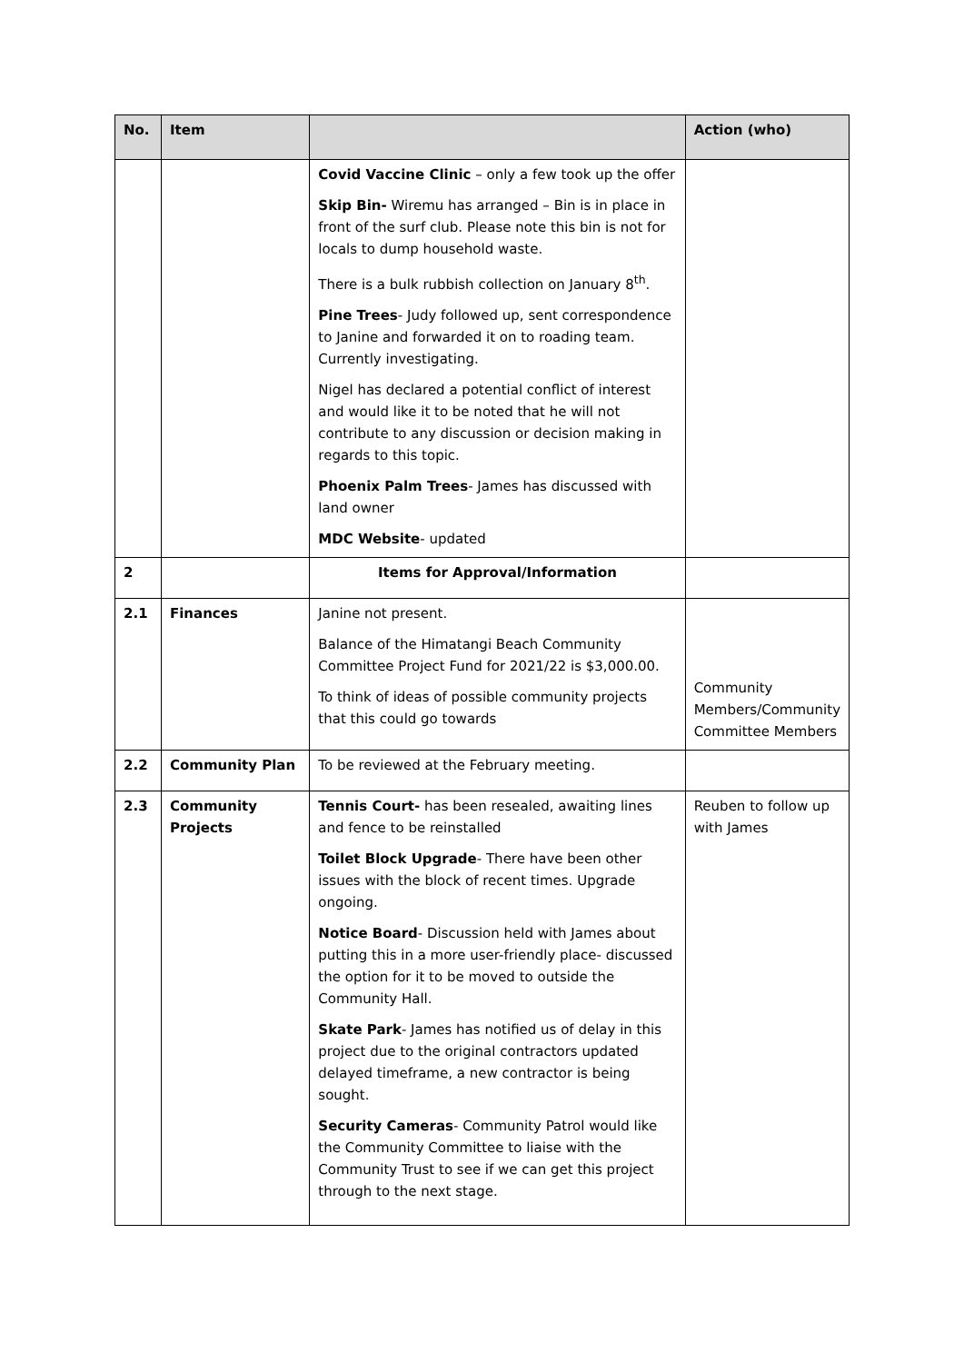| No. | Item | | Action (who) |
| --- | --- | --- | --- |
| | | Covid Vaccine Clinic – only a few took up the offer Skip Bin- Wiremu has arranged – Bin is in place in front of the surf club. Please note this bin is not for locals to dump household waste. There is a bulk rubbish collection on January 8<sup>th</sup>. Pine Trees - Judy followed up, sent correspondence to Janine and forwarded it on to roading team. Currently investigating. Nigel has declared a potential conflict of interest and would like it to be noted that he will not contribute to any discussion or decision making in regards to this topic. Phoenix Palm Trees - James has discussed with land owner MDC Website - updated | |
| 2 | | Items for Approval/Information | |
| 2.1 | Finances | Janine not present. Balance of the Himatangi Beach Community Committee Project Fund for 2021/22 is $3,000.00. To think of ideas of possible community projects that this could go towards | Community Members/Community Committee Members |
| 2.2 | Community Plan | To be reviewed at the February meeting. | |
| 2.3 | Community Projects | Tennis Court- has been resealed, awaiting lines and fence to be reinstalled Toilet Block Upgrade - There have been other issues with the block of recent times. Upgrade ongoing. Notice Board - Discussion held with James about putting this in a more user-friendly place- discussed the option for it to be moved to outside the Community Hall. Skate Park - James has notified us of delay in this project due to the original contractors updated delayed timeframe, a new contractor is being sought. Security Cameras - Community Patrol would like the Community Committee to liaise with the Community Trust to see if we can get this project through to the next stage. | Reuben to follow up with James |